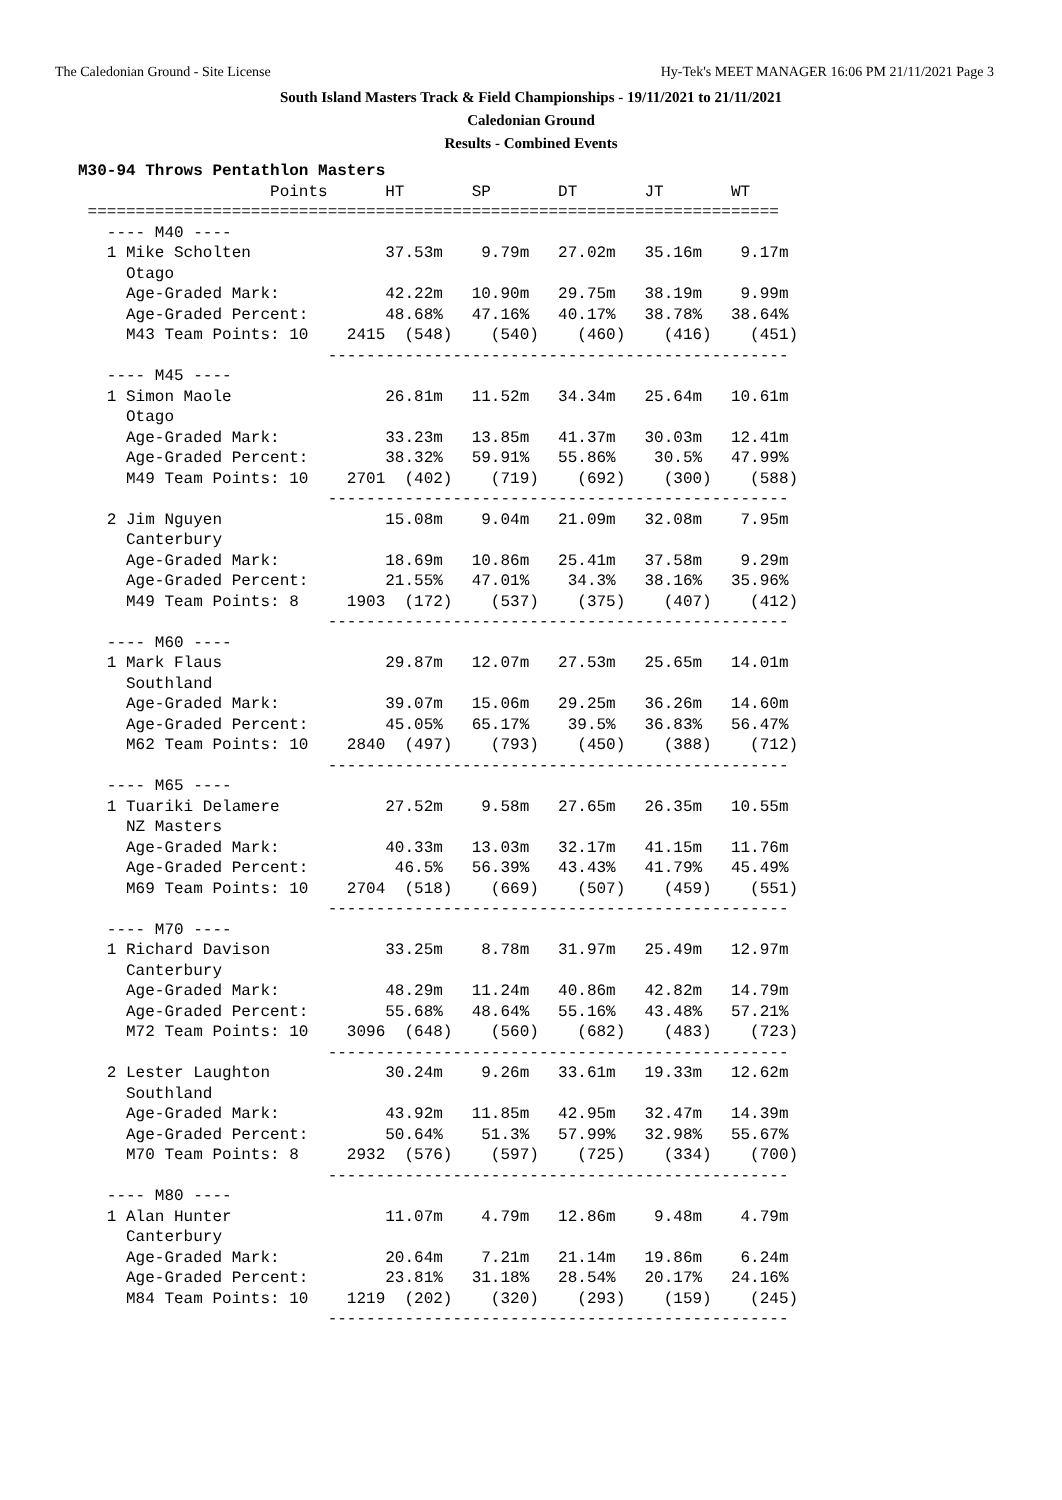The Caledonian Ground - Site License Hy-Tek's MEET MANAGER 16:06 PM 21/11/2021 Page 3
South Island Masters Track & Field Championships - 19/11/2021 to 21/11/2021
Caledonian Ground
Results - Combined Events
M30-94 Throws Pentathlon Masters
                    Points      HT       SP       DT       JT       WT
 ========================================================================
   ---- M40 ----
   1 Mike Scholten              37.53m    9.79m   27.02m   35.16m    9.17m
     Otago
     Age-Graded Mark:           42.22m   10.90m   29.75m   38.19m    9.99m
     Age-Graded Percent:        48.68%   47.16%   40.17%   38.78%   38.64%
     M43 Team Points: 10    2415  (548)    (540)    (460)    (416)    (451)
                          ------------------------------------------------
   ---- M45 ----
   1 Simon Maole                26.81m   11.52m   34.34m   25.64m   10.61m
     Otago
     Age-Graded Mark:           33.23m   13.85m   41.37m   30.03m   12.41m
     Age-Graded Percent:        38.32%   59.91%   55.86%    30.5%   47.99%
     M49 Team Points: 10    2701  (402)    (719)    (692)    (300)    (588)
                          ------------------------------------------------
   2 Jim Nguyen                 15.08m    9.04m   21.09m   32.08m    7.95m
     Canterbury
     Age-Graded Mark:           18.69m   10.86m   25.41m   37.58m    9.29m
     Age-Graded Percent:        21.55%   47.01%    34.3%   38.16%   35.96%
     M49 Team Points: 8     1903  (172)    (537)    (375)    (407)    (412)
                          ------------------------------------------------
   ---- M60 ----
   1 Mark Flaus                 29.87m   12.07m   27.53m   25.65m   14.01m
     Southland
     Age-Graded Mark:           39.07m   15.06m   29.25m   36.26m   14.60m
     Age-Graded Percent:        45.05%   65.17%    39.5%   36.83%   56.47%
     M62 Team Points: 10    2840  (497)    (793)    (450)    (388)    (712)
                          ------------------------------------------------
   ---- M65 ----
   1 Tuariki Delamere           27.52m    9.58m   27.65m   26.35m   10.55m
     NZ Masters
     Age-Graded Mark:           40.33m   13.03m   32.17m   41.15m   11.76m
     Age-Graded Percent:         46.5%   56.39%   43.43%   41.79%   45.49%
     M69 Team Points: 10    2704  (518)    (669)    (507)    (459)    (551)
                          ------------------------------------------------
   ---- M70 ----
   1 Richard Davison            33.25m    8.78m   31.97m   25.49m   12.97m
     Canterbury
     Age-Graded Mark:           48.29m   11.24m   40.86m   42.82m   14.79m
     Age-Graded Percent:        55.68%   48.64%   55.16%   43.48%   57.21%
     M72 Team Points: 10    3096  (648)    (560)    (682)    (483)    (723)
                          ------------------------------------------------
   2 Lester Laughton            30.24m    9.26m   33.61m   19.33m   12.62m
     Southland
     Age-Graded Mark:           43.92m   11.85m   42.95m   32.47m   14.39m
     Age-Graded Percent:        50.64%    51.3%   57.99%   32.98%   55.67%
     M70 Team Points: 8     2932  (576)    (597)    (725)    (334)    (700)
                          ------------------------------------------------
   ---- M80 ----
   1 Alan Hunter                11.07m    4.79m   12.86m    9.48m    4.79m
     Canterbury
     Age-Graded Mark:           20.64m    7.21m   21.14m   19.86m    6.24m
     Age-Graded Percent:        23.81%   31.18%   28.54%   20.17%   24.16%
     M84 Team Points: 10    1219  (202)    (320)    (293)    (159)    (245)
                          ------------------------------------------------